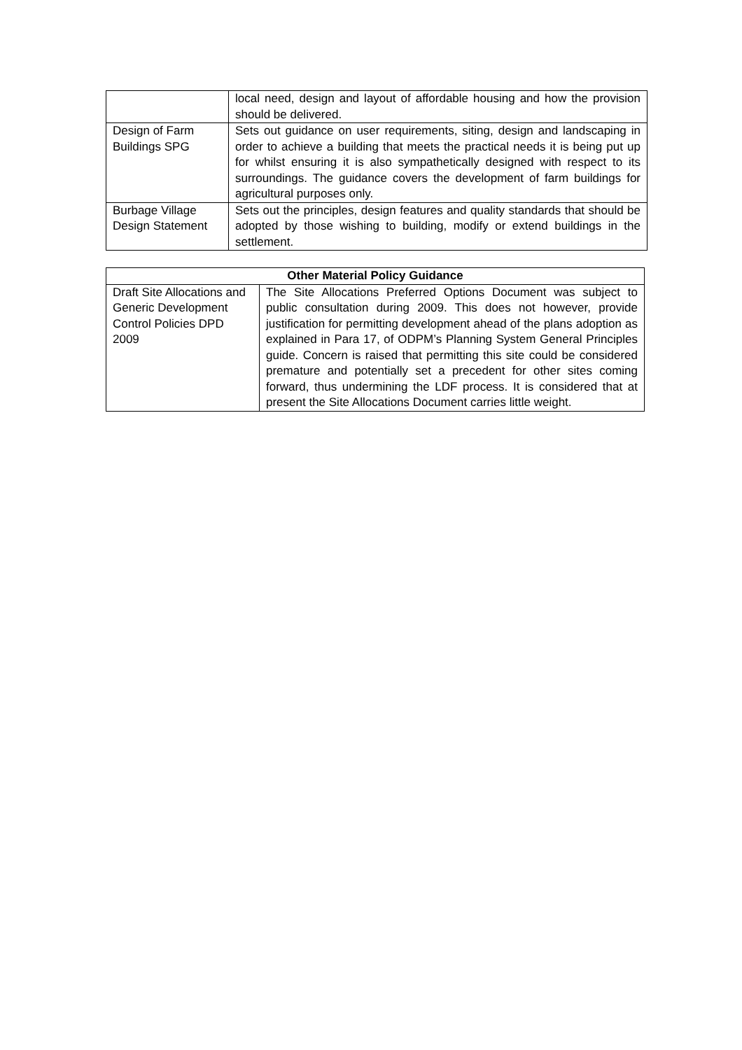| | local need, design and layout of affordable housing and how the provision should be delivered. |
| Design of Farm Buildings SPG | Sets out guidance on user requirements, siting, design and landscaping in order to achieve a building that meets the practical needs it is being put up for whilst ensuring it is also sympathetically designed with respect to its surroundings. The guidance covers the development of farm buildings for agricultural purposes only. |
| Burbage Village Design Statement | Sets out the principles, design features and quality standards that should be adopted by those wishing to building, modify or extend buildings in the settlement. |
| Other Material Policy Guidance | |
| --- | --- |
| Draft Site Allocations and Generic Development Control Policies DPD 2009 | The Site Allocations Preferred Options Document was subject to public consultation during 2009. This does not however, provide justification for permitting development ahead of the plans adoption as explained in Para 17, of ODPM’s Planning System General Principles guide. Concern is raised that permitting this site could be considered premature and potentially set a precedent for other sites coming forward, thus undermining the LDF process. It is considered that at present the Site Allocations Document carries little weight. |